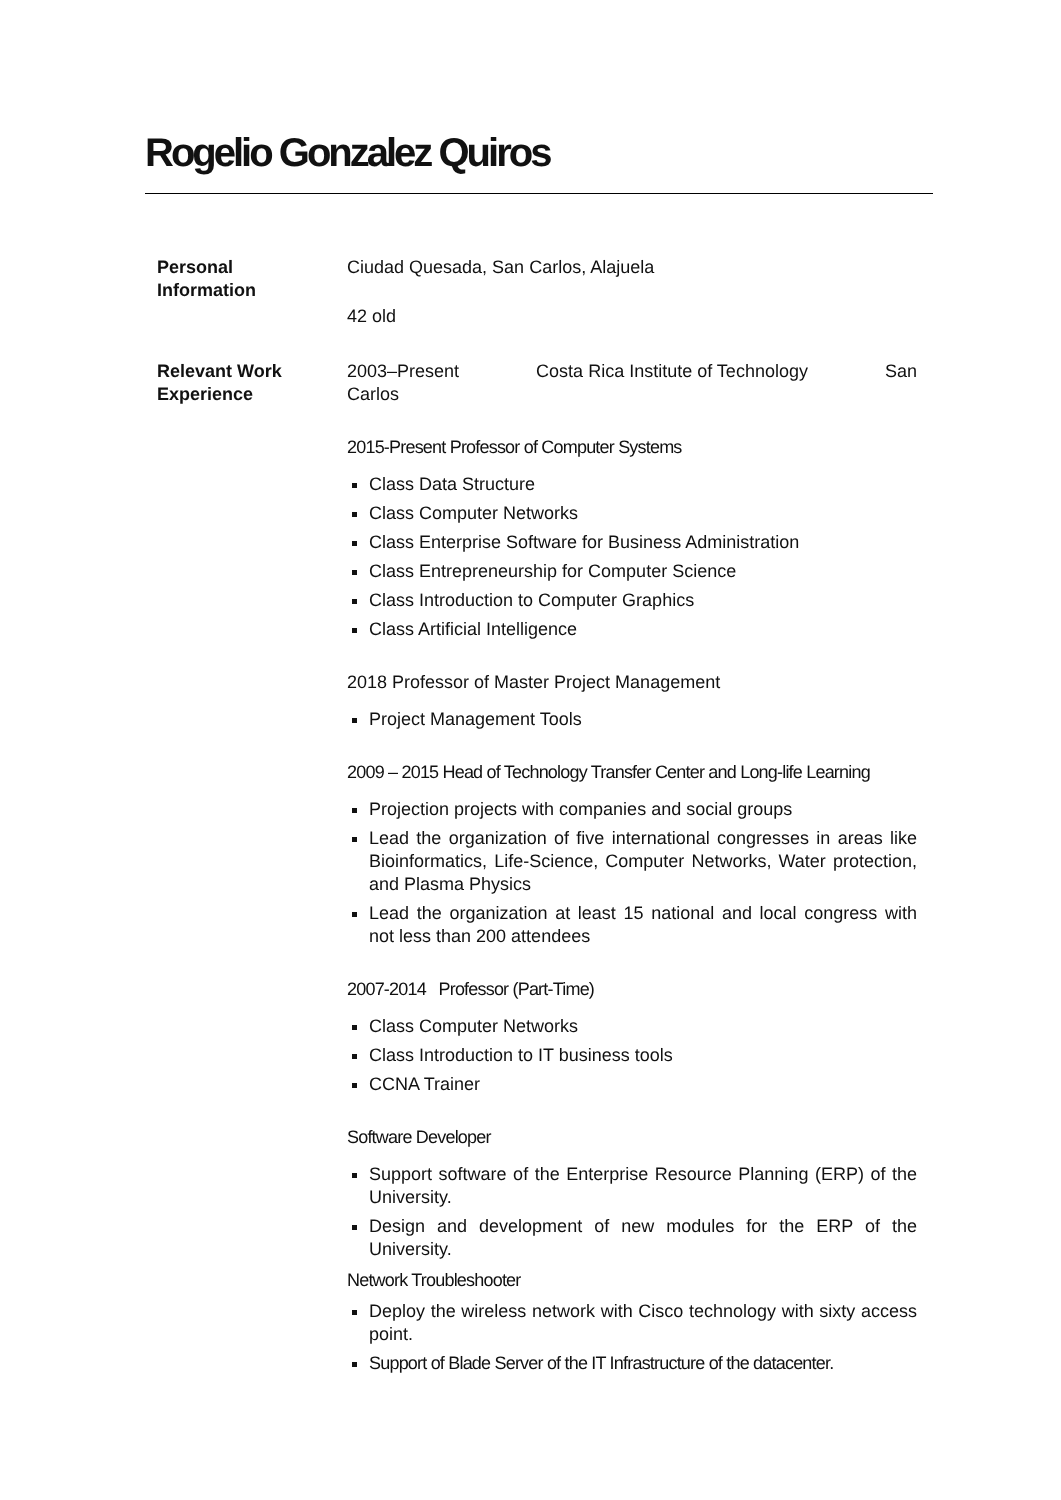Rogelio Gonzalez Quiros
Personal
Information
Ciudad Quesada, San Carlos, Alajuela
42 old
Relevant Work
Experience
2003–Present Costa Rica Institute of Technology San
Carlos
2015-Present Professor of Computer Systems
Class Data Structure
Class Computer Networks
Class Enterprise Software for Business Administration
Class Entrepreneurship for Computer Science
Class Introduction to Computer Graphics
Class Artificial Intelligence
2018 Professor of Master Project Management
Project Management Tools
2009 – 2015 Head of Technology Transfer Center and Long-life Learning
Projection projects with companies and social groups
Lead the organization of five international congresses in areas like Bioinformatics, Life-Science, Computer Networks, Water protection, and Plasma Physics
Lead the organization at least 15 national and local congress with not less than 200 attendees
2007-2014 Professor (Part-Time)
Class Computer Networks
Class Introduction to IT business tools
CCNA Trainer
Software Developer
Support software of the Enterprise Resource Planning (ERP) of the University.
Design and development of new modules for the ERP of the University.
Network Troubleshooter
Deploy the wireless network with Cisco technology with sixty access point.
Support of Blade Server of the IT Infrastructure of the datacenter.